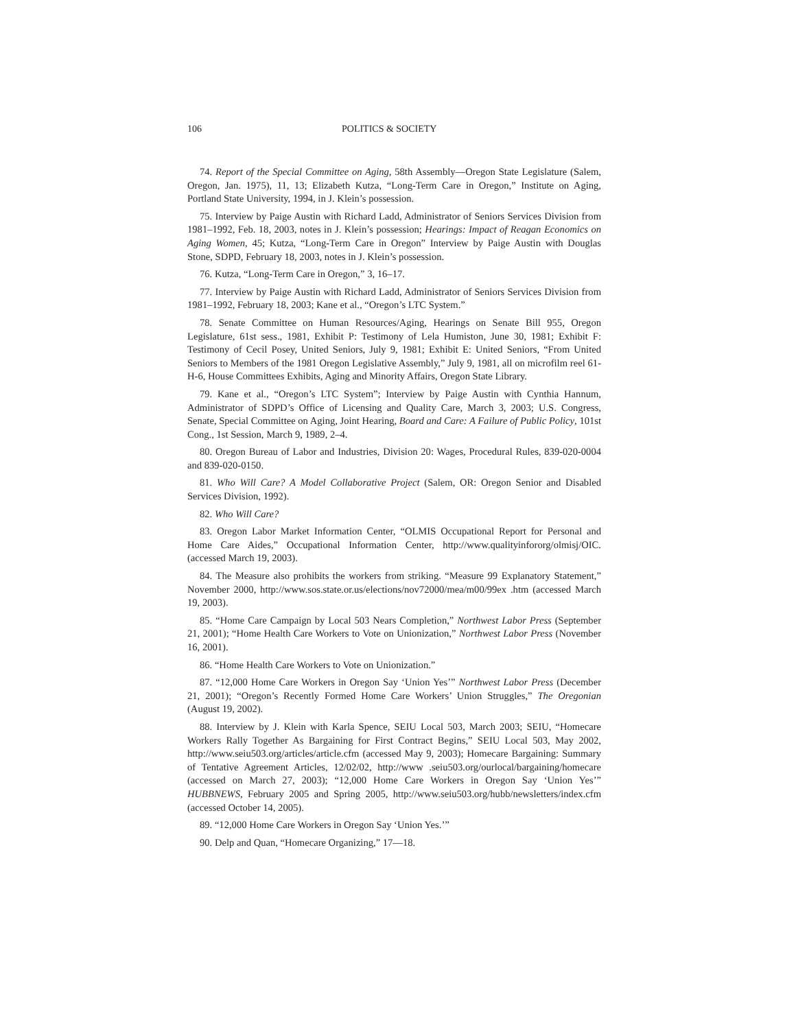106 POLITICS & SOCIETY
74. Report of the Special Committee on Aging, 58th Assembly—Oregon State Legislature (Salem, Oregon, Jan. 1975), 11, 13; Elizabeth Kutza, “Long-Term Care in Oregon,” Institute on Aging, Portland State University, 1994, in J. Klein’s possession.
75. Interview by Paige Austin with Richard Ladd, Administrator of Seniors Services Division from 1981–1992, Feb. 18, 2003, notes in J. Klein’s possession; Hearings: Impact of Reagan Economics on Aging Women, 45; Kutza, “Long-Term Care in Oregon” Interview by Paige Austin with Douglas Stone, SDPD, February 18, 2003, notes in J. Klein’s possession.
76. Kutza, “Long-Term Care in Oregon,” 3, 16–17.
77. Interview by Paige Austin with Richard Ladd, Administrator of Seniors Services Division from 1981–1992, February 18, 2003; Kane et al., “Oregon’s LTC System.”
78. Senate Committee on Human Resources/Aging, Hearings on Senate Bill 955, Oregon Legislature, 61st sess., 1981, Exhibit P: Testimony of Lela Humiston, June 30, 1981; Exhibit F: Testimony of Cecil Posey, United Seniors, July 9, 1981; Exhibit E: United Seniors, “From United Seniors to Members of the 1981 Oregon Legislative Assembly,” July 9, 1981, all on microfilm reel 61-H-6, House Committees Exhibits, Aging and Minority Affairs, Oregon State Library.
79. Kane et al., “Oregon’s LTC System”; Interview by Paige Austin with Cynthia Hannum, Administrator of SDPD’s Office of Licensing and Quality Care, March 3, 2003; U.S. Congress, Senate, Special Committee on Aging, Joint Hearing, Board and Care: A Failure of Public Policy, 101st Cong., 1st Session, March 9, 1989, 2–4.
80. Oregon Bureau of Labor and Industries, Division 20: Wages, Procedural Rules, 839-020-0004 and 839-020-0150.
81. Who Will Care? A Model Collaborative Project (Salem, OR: Oregon Senior and Disabled Services Division, 1992).
82. Who Will Care?
83. Oregon Labor Market Information Center, “OLMIS Occupational Report for Personal and Home Care Aides,” Occupational Information Center, http://www.qualityinfororg/olmisj/OIC. (accessed March 19, 2003).
84. The Measure also prohibits the workers from striking. “Measure 99 Explanatory Statement,” November 2000, http://www.sos.state.or.us/elections/nov72000/mea/m00/99ex .htm (accessed March 19, 2003).
85. “Home Care Campaign by Local 503 Nears Completion,” Northwest Labor Press (September 21, 2001); “Home Health Care Workers to Vote on Unionization,” Northwest Labor Press (November 16, 2001).
86. “Home Health Care Workers to Vote on Unionization.”
87. “12,000 Home Care Workers in Oregon Say ‘Union Yes’” Northwest Labor Press (December 21, 2001); “Oregon’s Recently Formed Home Care Workers’ Union Struggles,” The Oregonian (August 19, 2002).
88. Interview by J. Klein with Karla Spence, SEIU Local 503, March 2003; SEIU, “Homecare Workers Rally Together As Bargaining for First Contract Begins,” SEIU Local 503, May 2002, http://www.seiu503.org/articles/article.cfm (accessed May 9, 2003); Homecare Bargaining: Summary of Tentative Agreement Articles, 12/02/02, http://www .seiu503.org/ourlocal/bargaining/homecare (accessed on March 27, 2003); “12,000 Home Care Workers in Oregon Say ‘Union Yes’” HUBBNEWS, February 2005 and Spring 2005, http://www.seiu503.org/hubb/newsletters/index.cfm (accessed October 14, 2005).
89. “12,000 Home Care Workers in Oregon Say ‘Union Yes.’”
90. Delp and Quan, “Homecare Organizing,” 17—18.